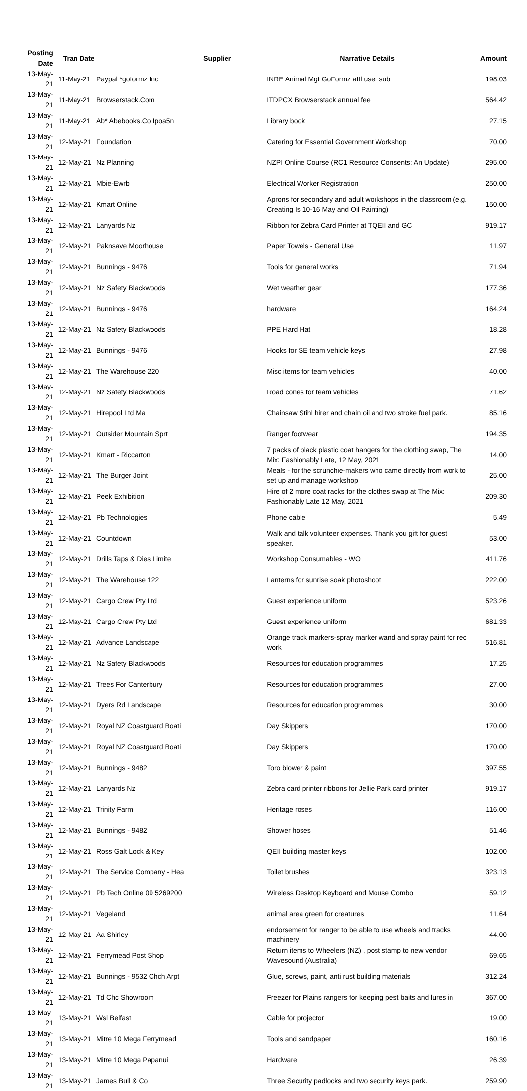| Posting Date | Tran Date | Supplier | Narrative Details | Amount |
| --- | --- | --- | --- | --- |
| 13-May-21 | 11-May-21 | Paypal *goformz Inc | INRE Animal Mgt GoFormz aftl user sub | 198.03 |
| 13-May-21 | 11-May-21 | Browserstack.Com | ITDPCX Browserstack annual fee | 564.42 |
| 13-May-21 | 11-May-21 | Ab* Abebooks.Co Ipoa5n | Library book | 27.15 |
| 13-May-21 | 12-May-21 | Foundation | Catering for Essential Government Workshop | 70.00 |
| 13-May-21 | 12-May-21 | Nz Planning | NZPI Online Course (RC1 Resource Consents: An Update) | 295.00 |
| 13-May-21 | 12-May-21 | Mbie-Ewrb | Electrical Worker Registration | 250.00 |
| 13-May-21 | 12-May-21 | Kmart Online | Aprons for secondary and adult workshops in the classroom (e.g. Creating Is 10-16 May and Oil Painting) | 150.00 |
| 13-May-21 | 12-May-21 | Lanyards Nz | Ribbon for Zebra Card Printer at TQEII and GC | 919.17 |
| 13-May-21 | 12-May-21 | Paknsave Moorhouse | Paper Towels - General Use | 11.97 |
| 13-May-21 | 12-May-21 | Bunnings - 9476 | Tools for general works | 71.94 |
| 13-May-21 | 12-May-21 | Nz Safety Blackwoods | Wet weather gear | 177.36 |
| 13-May-21 | 12-May-21 | Bunnings - 9476 | hardware | 164.24 |
| 13-May-21 | 12-May-21 | Nz Safety Blackwoods | PPE Hard Hat | 18.28 |
| 13-May-21 | 12-May-21 | Bunnings - 9476 | Hooks for SE team vehicle keys | 27.98 |
| 13-May-21 | 12-May-21 | The Warehouse 220 | Misc items for team vehicles | 40.00 |
| 13-May-21 | 12-May-21 | Nz Safety Blackwoods | Road cones for team vehicles | 71.62 |
| 13-May-21 | 12-May-21 | Hirepool Ltd Ma | Chainsaw Stihl hirer and chain oil and two stroke fuel park. | 85.16 |
| 13-May-21 | 12-May-21 | Outsider Mountain Sprt | Ranger footwear | 194.35 |
| 13-May-21 | 12-May-21 | Kmart - Riccarton | 7 packs of black plastic coat hangers for the clothing swap, The Mix: Fashionably Late, 12 May, 2021 | 14.00 |
| 13-May-21 | 12-May-21 | The Burger Joint | Meals - for the scrunchie-makers who came directly from work to set up and manage workshop | 25.00 |
| 13-May-21 | 12-May-21 | Peek Exhibition | Hire of 2 more coat racks for the clothes swap at The Mix: Fashionably Late 12 May, 2021 | 209.30 |
| 13-May-21 | 12-May-21 | Pb Technologies | Phone cable | 5.49 |
| 13-May-21 | 12-May-21 | Countdown | Walk and talk volunteer expenses. Thank you gift for guest speaker. | 53.00 |
| 13-May-21 | 12-May-21 | Drills Taps & Dies Limite | Workshop Consumables - WO | 411.76 |
| 13-May-21 | 12-May-21 | The Warehouse 122 | Lanterns for sunrise soak photoshoot | 222.00 |
| 13-May-21 | 12-May-21 | Cargo Crew Pty Ltd | Guest experience uniform | 523.26 |
| 13-May-21 | 12-May-21 | Cargo Crew Pty Ltd | Guest experience uniform | 681.33 |
| 13-May-21 | 12-May-21 | Advance Landscape | Orange track markers-spray marker wand and spray paint for rec work | 516.81 |
| 13-May-21 | 12-May-21 | Nz Safety Blackwoods | Resources for education programmes | 17.25 |
| 13-May-21 | 12-May-21 | Trees For Canterbury | Resources for education programmes | 27.00 |
| 13-May-21 | 12-May-21 | Dyers Rd Landscape | Resources for education programmes | 30.00 |
| 13-May-21 | 12-May-21 | Royal NZ Coastguard Boati | Day Skippers | 170.00 |
| 13-May-21 | 12-May-21 | Royal NZ Coastguard Boati | Day Skippers | 170.00 |
| 13-May-21 | 12-May-21 | Bunnings - 9482 | Toro blower & paint | 397.55 |
| 13-May-21 | 12-May-21 | Lanyards Nz | Zebra card printer ribbons for Jellie Park card printer | 919.17 |
| 13-May-21 | 12-May-21 | Trinity Farm | Heritage roses | 116.00 |
| 13-May-21 | 12-May-21 | Bunnings - 9482 | Shower hoses | 51.46 |
| 13-May-21 | 12-May-21 | Ross Galt Lock & Key | QEII building master keys | 102.00 |
| 13-May-21 | 12-May-21 | The Service Company - Hea | Toilet brushes | 323.13 |
| 13-May-21 | 12-May-21 | Pb Tech Online 09 5269200 | Wireless Desktop Keyboard and Mouse Combo | 59.12 |
| 13-May-21 | 12-May-21 | Vegeland | animal area green for creatures | 11.64 |
| 13-May-21 | 12-May-21 | Aa Shirley | endorsement for ranger to be able to use wheels and tracks machinery | 44.00 |
| 13-May-21 | 12-May-21 | Ferrymead Post Shop | Return items to Wheelers (NZ) , post stamp to new vendor Wavesound (Australia) | 69.65 |
| 13-May-21 | 12-May-21 | Bunnings - 9532 Chch Arpt | Glue, screws, paint, anti rust building materials | 312.24 |
| 13-May-21 | 12-May-21 | Td Chc Showroom | Freezer for Plains rangers for keeping pest baits and lures in | 367.00 |
| 13-May-21 | 13-May-21 | Wsl Belfast | Cable for projector | 19.00 |
| 13-May-21 | 13-May-21 | Mitre 10 Mega Ferrymead | Tools and sandpaper | 160.16 |
| 13-May-21 | 13-May-21 | Mitre 10 Mega Papanui | Hardware | 26.39 |
| 13-May-21 | 13-May-21 | James Bull & Co | Three Security padlocks and two security keys park. | 259.90 |